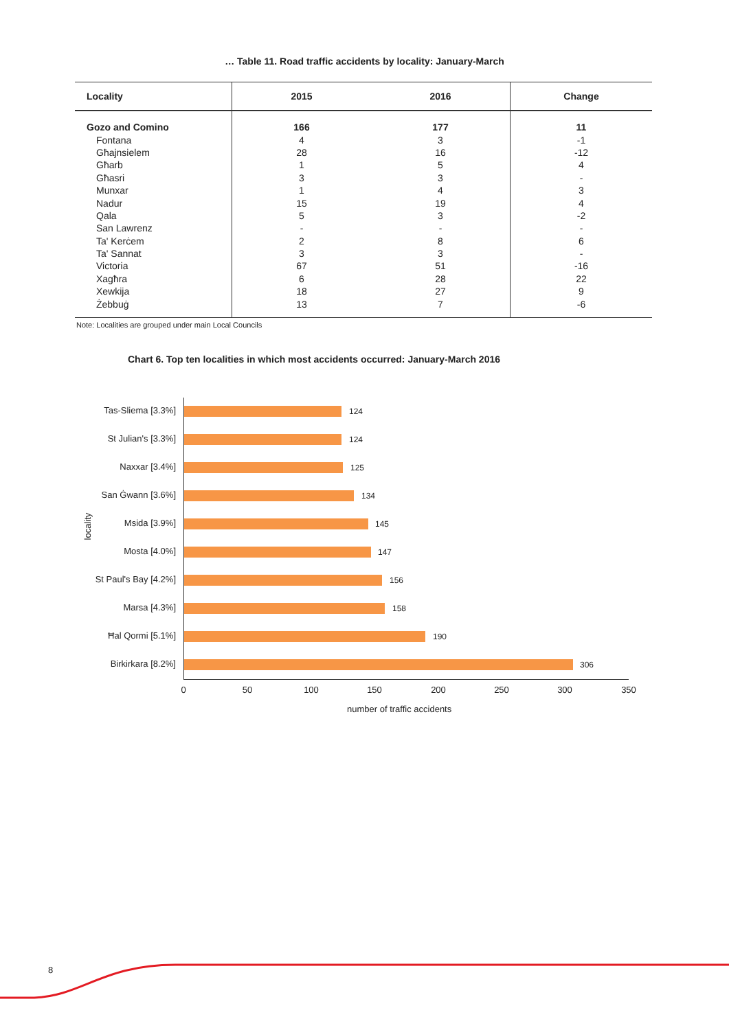… Table 11. Road traffic accidents by locality: January-March
| Locality | 2015 | 2016 | Change |
| --- | --- | --- | --- |
| Gozo and Comino | 166 | 177 | 11 |
| Fontana | 4 | 3 | -1 |
| Għajnsielem | 28 | 16 | -12 |
| Għarb | 1 | 5 | 4 |
| Għasri | 3 | 3 | - |
| Munxar | 1 | 4 | 3 |
| Nadur | 15 | 19 | 4 |
| Qala | 5 | 3 | -2 |
| San Lawrenz | - | - | - |
| Ta' Kerċem | 2 | 8 | 6 |
| Ta' Sannat | 3 | 3 | - |
| Victoria | 67 | 51 | -16 |
| Xagħra | 6 | 28 | 22 |
| Xewkija | 18 | 27 | 9 |
| Żebbuġ | 13 | 7 | -6 |
Note: Localities are grouped under main Local Councils
Chart 6. Top ten localities in which most accidents occurred: January-March 2016
locality
Tas-Sliema [3.3%] 124
St Julian's [3.3%] 124
Naxxar [3.4%] 125
San Ġwann [3.6%] 134
Msida [3.9%] 145
Mosta [4.0%] 147
St Paul's Bay [4.2%] 156
Marsa [4.3%] 158
Ħal Qormi [5.1%] 190
Birkirkara [8.2%] 306
0 50 100 150 200 250 300 350
number of traffic accidents
8